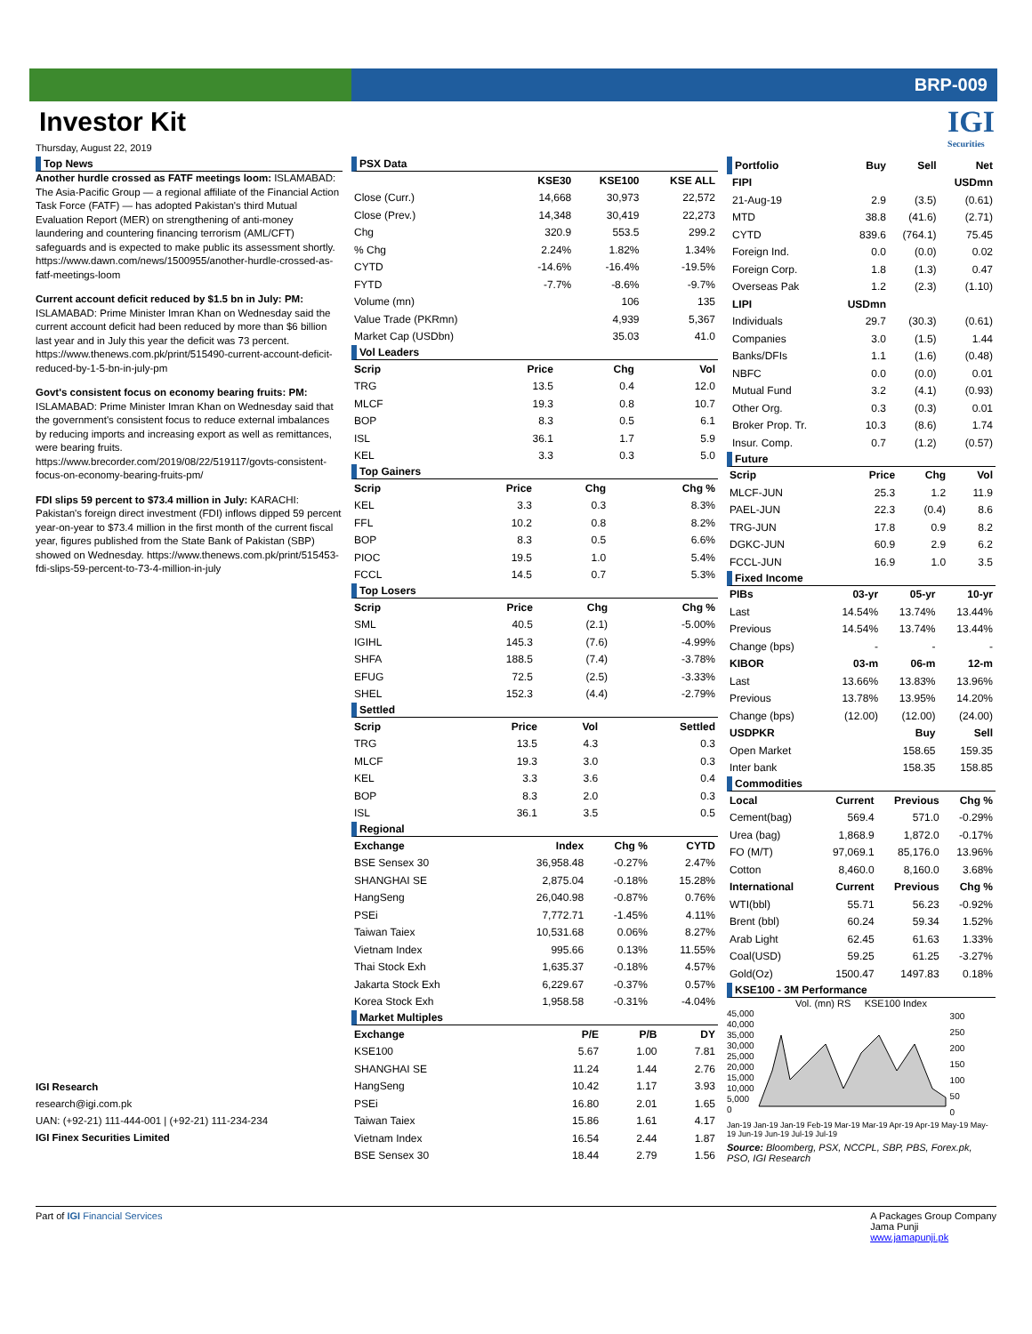BRP-009
IGI
Securities
Investor Kit
Thursday, August 22, 2019
Top News
Another hurdle crossed as FATF meetings loom: ISLAMABAD: The Asia-Pacific Group — a regional affiliate of the Financial Action Task Force (FATF) — has adopted Pakistan's third Mutual Evaluation Report (MER) on strengthening of anti-money laundering and countering financing terrorism (AML/CFT) safeguards and is expected to make public its assessment shortly. https://www.dawn.com/news/1500955/another-hurdle-crossed-as-fatf-meetings-loom
Current account deficit reduced by $1.5 bn in July: PM: ISLAMABAD: Prime Minister Imran Khan on Wednesday said the current account deficit had been reduced by more than $6 billion last year and in July this year the deficit was 73 percent. https://www.thenews.com.pk/print/515490-current-account-deficit-reduced-by-1-5-bn-in-july-pm
Govt's consistent focus on economy bearing fruits: PM: ISLAMABAD: Prime Minister Imran Khan on Wednesday said that the government's consistent focus to reduce external imbalances by reducing imports and increasing export as well as remittances, were bearing fruits. https://www.brecorder.com/2019/08/22/519117/govts-consistent-focus-on-economy-bearing-fruits-pm/
FDI slips 59 percent to $73.4 million in July: KARACHI: Pakistan's foreign direct investment (FDI) inflows dipped 59 percent year-on-year to $73.4 million in the first month of the current fiscal year, figures published from the State Bank of Pakistan (SBP) showed on Wednesday. https://www.thenews.com.pk/print/515453-fdi-slips-59-percent-to-73-4-million-in-july
IGI Research
research@igi.com.pk
UAN: (+92-21) 111-444-001 | (+92-21) 111-234-234
IGI Finex Securities Limited
PSX Data
| | KSE30 | KSE100 | KSE ALL |
| --- | --- | --- | --- |
| Close (Curr.) | 14,668 | 30,973 | 22,572 |
| Close (Prev.) | 14,348 | 30,419 | 22,273 |
| Chg | 320.9 | 553.5 | 299.2 |
| % Chg | 2.24% | 1.82% | 1.34% |
| CYTD | -14.6% | -16.4% | -19.5% |
| FYTD | -7.7% | -8.6% | -9.7% |
| Volume (mn) | | 106 | 135 |
| Value Trade (PKRmn) | | 4,939 | 5,367 |
| Market Cap (USDbn) | | 35.03 | 41.0 |
Vol Leaders
| Scrip | Price | Chg | Vol |
| --- | --- | --- | --- |
| TRG | 13.5 | 0.4 | 12.0 |
| MLCF | 19.3 | 0.8 | 10.7 |
| BOP | 8.3 | 0.5 | 6.1 |
| ISL | 36.1 | 1.7 | 5.9 |
| KEL | 3.3 | 0.3 | 5.0 |
Top Gainers
| Scrip | Price | Chg | Chg % |
| --- | --- | --- | --- |
| KEL | 3.3 | 0.3 | 8.3% |
| FFL | 10.2 | 0.8 | 8.2% |
| BOP | 8.3 | 0.5 | 6.6% |
| PIOC | 19.5 | 1.0 | 5.4% |
| FCCL | 14.5 | 0.7 | 5.3% |
Top Losers
| Scrip | Price | Chg | Chg % |
| --- | --- | --- | --- |
| SML | 40.5 | (2.1) | -5.00% |
| IGIHL | 145.3 | (7.6) | -4.99% |
| SHFA | 188.5 | (7.4) | -3.78% |
| EFUG | 72.5 | (2.5) | -3.33% |
| SHEL | 152.3 | (4.4) | -2.79% |
Settled
| Scrip | Price | Vol | Settled |
| --- | --- | --- | --- |
| TRG | 13.5 | 4.3 | 0.3 |
| MLCF | 19.3 | 3.0 | 0.3 |
| KEL | 3.3 | 3.6 | 0.4 |
| BOP | 8.3 | 2.0 | 0.3 |
| ISL | 36.1 | 3.5 | 0.5 |
Regional
| Exchange | Index | Chg % | CYTD |
| --- | --- | --- | --- |
| BSE Sensex 30 | 36,958.48 | -0.27% | 2.47% |
| SHANGHAI SE | 2,875.04 | -0.18% | 15.28% |
| HangSeng | 26,040.98 | -0.87% | 0.76% |
| PSEi | 7,772.71 | -1.45% | 4.11% |
| Taiwan Taiex | 10,531.68 | 0.06% | 8.27% |
| Vietnam Index | 995.66 | 0.13% | 11.55% |
| Thai Stock Exh | 1,635.37 | -0.18% | 4.57% |
| Jakarta Stock Exh | 6,229.67 | -0.37% | 0.57% |
| Korea Stock Exh | 1,958.58 | -0.31% | -4.04% |
Market Multiples
| Exchange | P/E | P/B | DY |
| --- | --- | --- | --- |
| KSE100 | 5.67 | 1.00 | 7.81 |
| SHANGHAI SE | 11.24 | 1.44 | 2.76 |
| HangSeng | 10.42 | 1.17 | 3.93 |
| PSEi | 16.80 | 2.01 | 1.65 |
| Taiwan Taiex | 15.86 | 1.61 | 4.17 |
| Vietnam Index | 16.54 | 2.44 | 1.87 |
| BSE Sensex 30 | 18.44 | 2.79 | 1.56 |
| Portfolio | Buy | Sell | Net |
| --- | --- | --- | --- |
| FIPI | | | USDmn |
| 21-Aug-19 | 2.9 | (3.5) | (0.61) |
| MTD | 38.8 | (41.6) | (2.71) |
| CYTD | 839.6 | (764.1) | 75.45 |
| Foreign Ind. | 0.0 | (0.0) | 0.02 |
| Foreign Corp. | 1.8 | (1.3) | 0.47 |
| Overseas Pak | 1.2 | (2.3) | (1.10) |
| LIPI | USDmn | | |
| Individuals | 29.7 | (30.3) | (0.61) |
| Companies | 3.0 | (1.5) | 1.44 |
| Banks/DFIs | 1.1 | (1.6) | (0.48) |
| NBFC | 0.0 | (0.0) | 0.01 |
| Mutual Fund | 3.2 | (4.1) | (0.93) |
| Other Org. | 0.3 | (0.3) | 0.01 |
| Broker Prop. Tr. | 10.3 | (8.6) | 1.74 |
| Insur. Comp. | 0.7 | (1.2) | (0.57) |
Future
| Scrip | Price | Chg | Vol |
| --- | --- | --- | --- |
| MLCF-JUN | 25.3 | 1.2 | 11.9 |
| PAEL-JUN | 22.3 | (0.4) | 8.6 |
| TRG-JUN | 17.8 | 0.9 | 8.2 |
| DGKC-JUN | 60.9 | 2.9 | 6.2 |
| FCCL-JUN | 16.9 | 1.0 | 3.5 |
Fixed Income
| PIBs | 03-yr | 05-yr | 10-yr |
| --- | --- | --- | --- |
| Last | 14.54% | 13.74% | 13.44% |
| Previous | 14.54% | 13.74% | 13.44% |
| Change (bps) | - | - | - |
| KIBOR | 03-m | 06-m | 12-m |
| Last | 13.66% | 13.83% | 13.96% |
| Previous | 13.78% | 13.95% | 14.20% |
| Change (bps) | (12.00) | (12.00) | (24.00) |
| USDPKR | | Buy | Sell |
| Open Market | | 158.65 | 159.35 |
| Inter bank | | 158.35 | 158.85 |
Commodities
| Local | Current | Previous | Chg % |
| --- | --- | --- | --- |
| Cement(bag) | 569.4 | 571.0 | -0.29% |
| Urea (bag) | 1,868.9 | 1,872.0 | -0.17% |
| FO (M/T) | 97,069.1 | 85,176.0 | 13.96% |
| Cotton | 8,460.0 | 8,160.0 | 3.68% |
| International | Current | Previous | Chg % |
| WTI(bbl) | 55.71 | 56.23 | -0.92% |
| Brent (bbl) | 60.24 | 59.34 | 1.52% |
| Arab Light | 62.45 | 61.63 | 1.33% |
| Coal(USD) | 59.25 | 61.25 | -3.27% |
| Gold(Oz) | 1500.47 | 1497.83 | 0.18% |
KSE100 - 3M Performance
Vol. (mn) RS KSE100 Index
45,000
40,000
35,000
30,000
25,000
20,000
15,000
10,000
5,000
0
300
250
200
150
100
50
0
Jan-19 Jan-19 Jan-19 Feb-19 Mar-19 Mar-19 Apr-19 Apr-19 May-19 May-19 Jun-19 Jun-19 Jul-19 Jul-19
Source: Bloomberg, PSX, NCCPL, SBP, PBS, Forex.pk, PSO, IGI Research
Part of IGI Financial Services A Packages Group Company
Jama Punji
www.jamapunji.pk